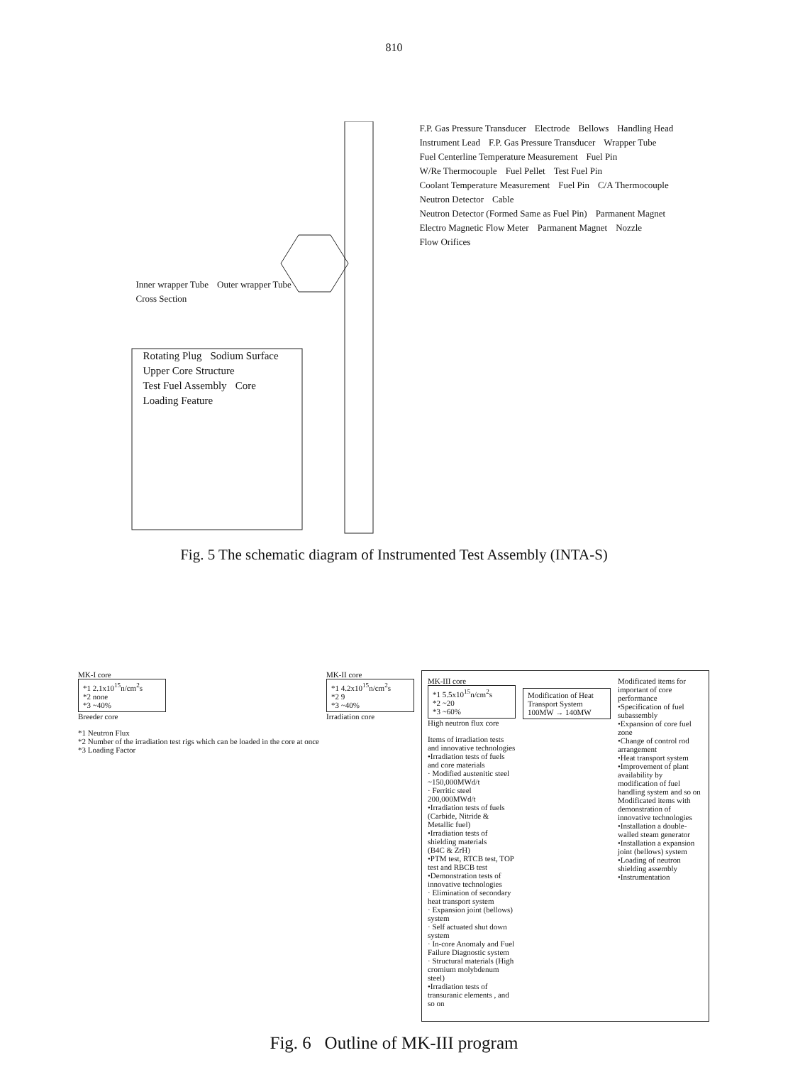810
F.P. Gas Pressure Transducer Electrode Bellows Handling Head Instrument Lead F.P. Gas Pressure Transducer Wrapper Tube Fuel Centerline Temperature Measurement Fuel Pin W/Re Thermocouple Fuel Pellet Test Fuel Pin Coolant Temperature Measurement Fuel Pin C/A Thermocouple Neutron Detector Cable Neutron Detector (Formed Same as Fuel Pin) Parmanent Magnet Electro Magnetic Flow Meter Parmanent Magnet Nozzle Flow Orifices
Inner wrapper Tube Outer wrapper Tube Cross Section
Rotating Plug Sodium Surface Upper Core Structure Test Fuel Assembly Core
Loading Feature
Fig. 5 The schematic diagram of Instrumented Test Assembly (INTA-S)
MK-I core
*1 2.1x10<sup>15</sup>n/cm<sup>2</sup>s
*2 none
*3 ~40%
Breeder core
*1 Neutron Flux
*2 Number of the irradiation test rigs which can be loaded in the core at once
*3 Loading Factor
MK-II core
*1 4.2x10<sup>15</sup>n/cm<sup>2</sup>s
*2 9
*3 ~40%
Irradiation core
MK-III core
*1 5.5x10<sup>15</sup>n/cm<sup>2</sup>s
*2 ~20
*3 ~60%
High neutron flux core
Items of irradiation tests and innovative technologies
•Irradiation tests of fuels and core materials
· Modified austenitic steel ~150,000MWd/t
· Ferritic steel 200,000MWd/t
•Irradiation tests of fuels
(Carbide, Nitride & Metallic fuel)
•Irradiation tests of shielding materials
(B4C & ZrH)
•PTM test, RTCB test, TOP test and RBCB test
•Demonstration tests of innovative technologies
· Elimination of secondary heat transport system
· Expansion joint (bellows) system
· Self actuated shut down system
· In-core Anomaly and Fuel Failure Diagnostic system
· Structural materials (High cromium molybdenum steel)
•Irradiation tests of transuranic elements , and so on
Modification of Heat Transport System
100MW → 140MW
Modificated items for important of core performance
•Specification of fuel subassembly
•Expansion of core fuel zone
•Change of control rod arrangement
•Heat transport system
•Improvement of plant availability by modification of fuel handling system and so on
Modificated items with demonstration of innovative technologies
•Installation a double-walled steam generator
•Installation a expansion joint (bellows) system
•Loading of neutron shielding assembly
•Instrumentation
Fig. 6 Outline of MK-III program